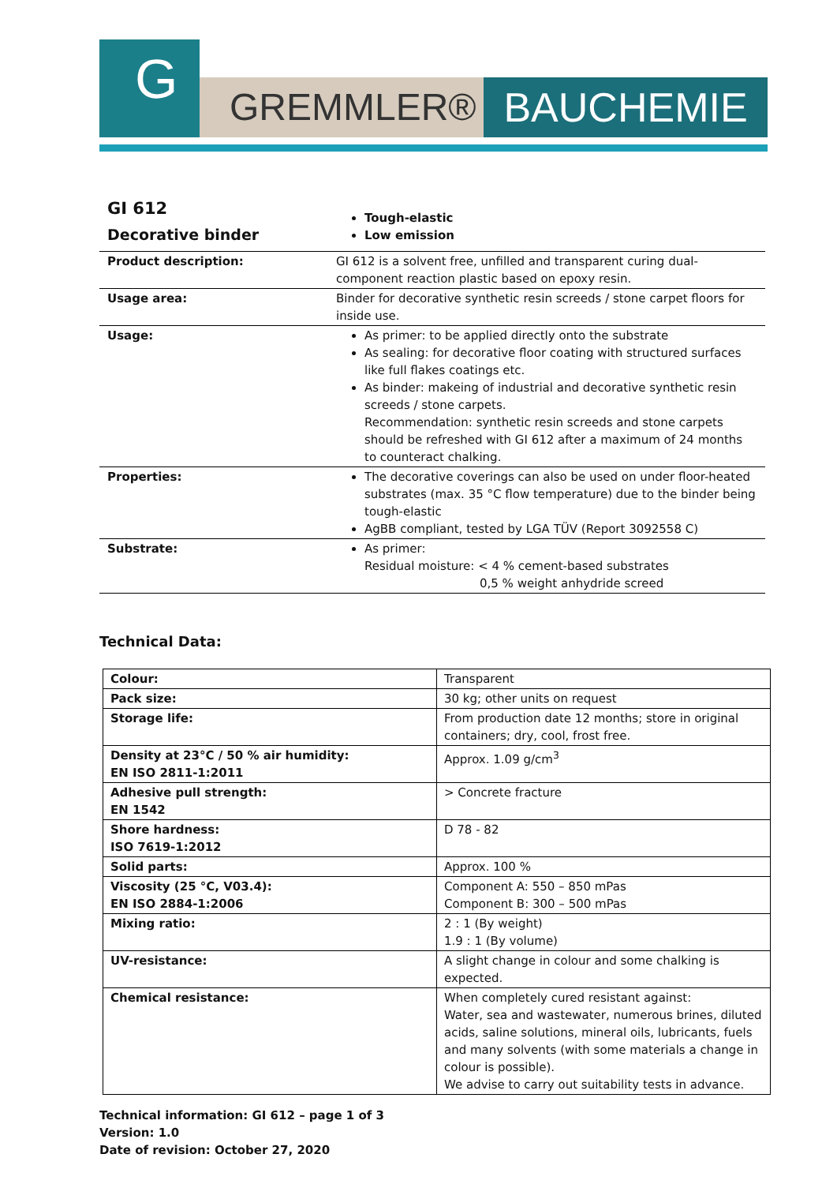G
GREMMLER® BAUCHEMIE
| GI 612 Decorative binder | Tough-elastic Low emission |
| Product description: | GI 612 is a solvent free, unfilled and transparent curing dual-component reaction plastic based on epoxy resin. |
| Usage area: | Binder for decorative synthetic resin screeds / stone carpet floors for inside use. |
| Usage: | As primer: to be applied directly onto the substrate As sealing: for decorative floor coating with structured surfaces like full flakes coatings etc. As binder: makeing of industrial and decorative synthetic resin screeds / stone carpets. Recommendation: synthetic resin screeds and stone carpets should be refreshed with GI 612 after a maximum of 24 months to counteract chalking. |
| Properties: | The decorative coverings can also be used on under floor-heated substrates (max. 35 °C flow temperature) due to the binder being tough-elastic AgBB compliant, tested by LGA TÜV (Report 3092558 C) |
| Substrate: | As primer: Residual moisture: < 4 % cement-based substrates 0,5 % weight anhydride screed |
Technical Data:
| Colour: | Transparent |
| Pack size: | 30 kg; other units on request |
| Storage life: | From production date 12 months; store in original containers; dry, cool, frost free. |
| Density at 23°C / 50 % air humidity: EN ISO 2811-1:2011 | Approx. 1.09 g/cm<sup>3</sup> |
| Adhesive pull strength: EN 1542 | > Concrete fracture |
| Shore hardness: ISO 7619-1:2012 | D 78 - 82 |
| Solid parts: | Approx. 100 % |
| Viscosity (25 °C, V03.4): EN ISO 2884-1:2006 | Component A: 550 – 850 mPas Component B: 300 – 500 mPas |
| Mixing ratio: | 2 : 1 (By weight) 1.9 : 1 (By volume) |
| UV-resistance: | A slight change in colour and some chalking is expected. |
| Chemical resistance: | When completely cured resistant against: Water, sea and wastewater, numerous brines, diluted acids, saline solutions, mineral oils, lubricants, fuels and many solvents (with some materials a change in colour is possible). We advise to carry out suitability tests in advance. |
Technical information: GI 612 – page 1 of 3
Version: 1.0
Date of revision: October 27, 2020